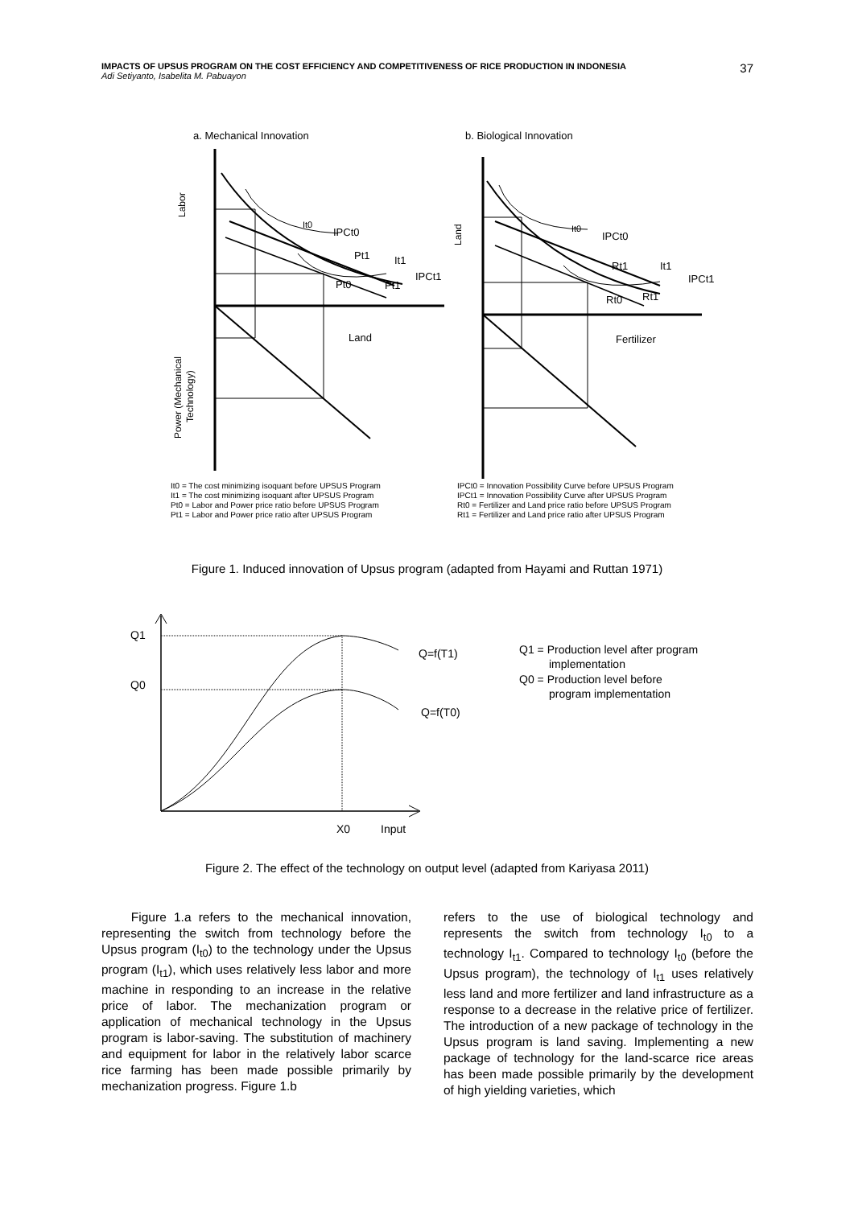37 IMPACTS OF UPSUS PROGRAM ON THE COST EFFICIENCY AND COMPETITIVENESS OF RICE PRODUCTION IN INDONESIA
Adi Setiyanto, Isabelita M. Pabuayon
a. Mechanical Innovation
b. Biological Innovation
It0
IPCt0
Pt1
It1
IPCt1
Pt0
Pt1
Land
It0
IPCt0
Rt1
It1
IPCt1
Rt0
Rt1
Fertilizer
Labor
Land
Power (Mechanical
Technology)
It0 = The cost minimizing isoquant before UPSUS Program
It1 = The cost minimizing isoquant after UPSUS Program
Pt0 = Labor and Power price ratio before UPSUS Program
Pt1 = Labor and Power price ratio after UPSUS Program
IPCt0 = Innovation Possibility Curve before UPSUS Program
IPCt1 = Innovation Possibility Curve after UPSUS Program
Rt0 = Fertilizer and Land price ratio before UPSUS Program
Rt1 = Fertilizer and Land price ratio after UPSUS Program
Figure 1. Induced innovation of Upsus program (adapted from Hayami and Ruttan 1971)
Q1
Q0
Q=f(T1)
Q=f(T0)
X0
Input
Q1 = Production level after program
implementation
Q0 = Production level before
program implementation
Figure 2. The effect of the technology on output level (adapted from Kariyasa 2011)
Figure 1.a refers to the mechanical innovation, representing the switch from technology before the Upsus program (I<sub>t0</sub>) to the technology under the Upsus program (I<sub>t1</sub>), which uses relatively less labor and more machine in responding to an increase in the relative price of labor. The mechanization program or application of mechanical technology in the Upsus program is labor-saving. The substitution of machinery and equipment for labor in the relatively labor scarce rice farming has been made possible primarily by mechanization progress. Figure 1.b
refers to the use of biological technology and represents the switch from technology I<sub>t0</sub> to a technology I<sub>t1</sub>. Compared to technology I<sub>t0</sub> (before the Upsus program), the technology of I<sub>t1</sub> uses relatively less land and more fertilizer and land infrastructure as a response to a decrease in the relative price of fertilizer. The introduction of a new package of technology in the Upsus program is land saving. Implementing a new package of technology for the land-scarce rice areas has been made possible primarily by the development of high yielding varieties, which